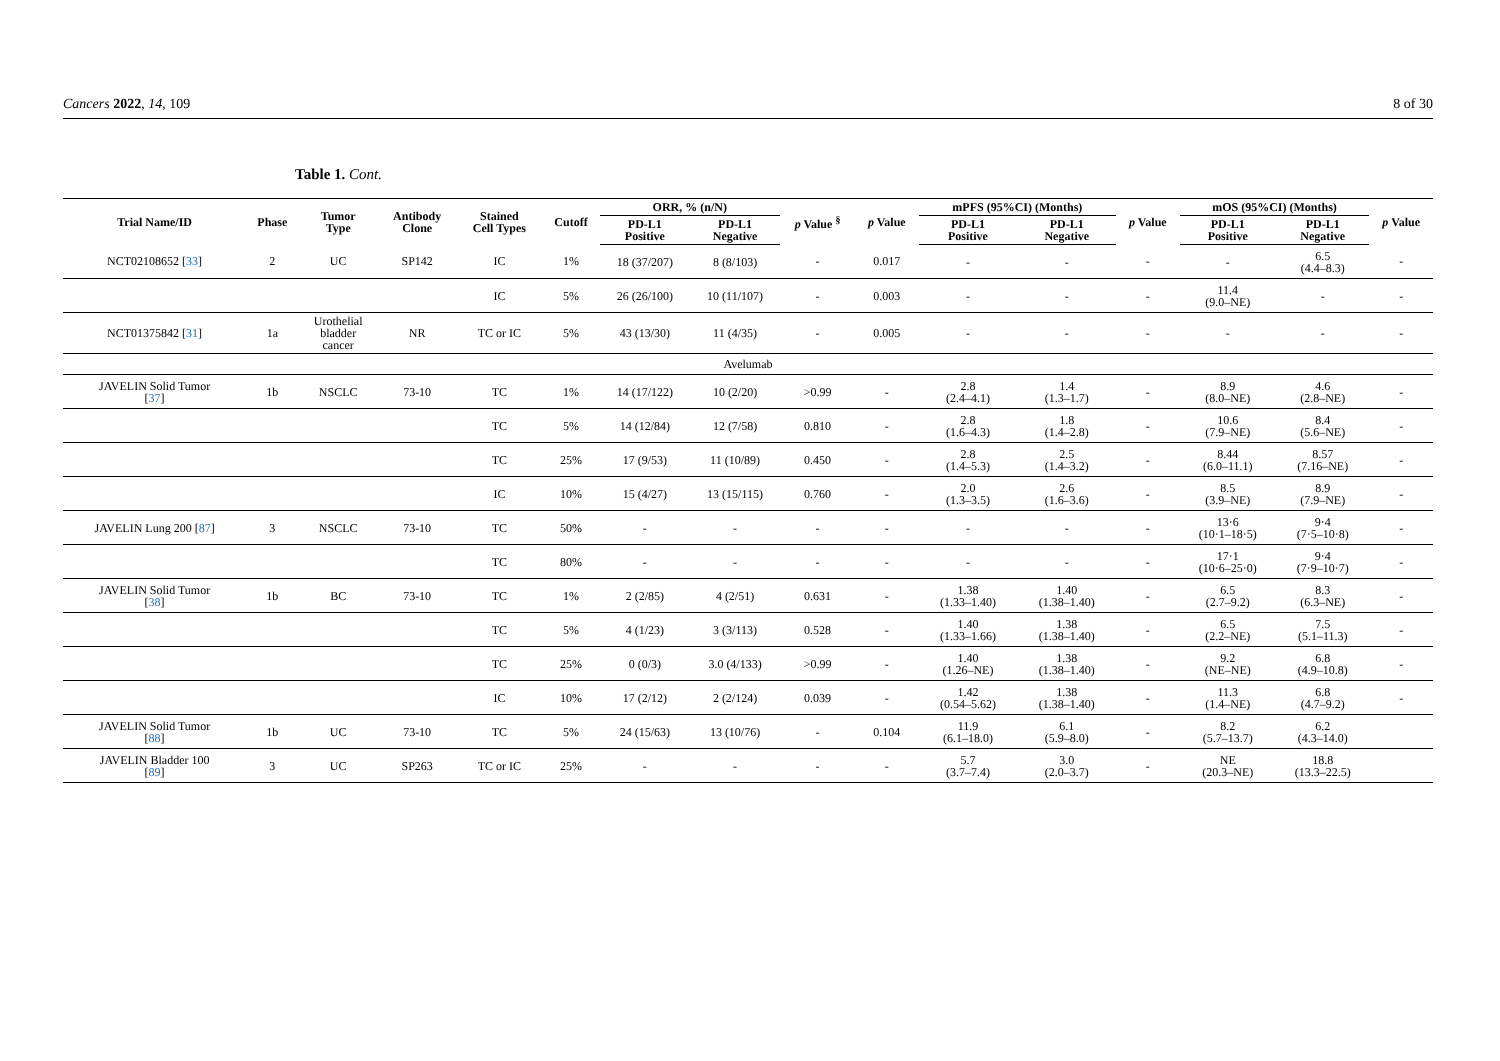Cancers 2022, 14, 109 8 of 30
Table 1. Cont.
| Trial Name/ID | Phase | Tumor Type | Antibody Clone | Stained Cell Types | Cutoff | ORR, % (n/N) | | p Value <sup>§</sup> | p Value | mPFS (95%CI) (Months) | | p Value | mOS (95%CI) (Months) | | p Value |
| --- | --- | --- | --- | --- | --- | --- | --- | --- | --- | --- | --- | --- | --- | --- | --- |
| | | | | | | PD-L1 Positive | PD-L1 Negative | | | PD-L1 Positive | PD-L1 Negative | | PD-L1 Positive | PD-L1 Negative | |
| NCT02108652 [ 33 ] | 2 | UC | SP142 | IC | 1% | 18 (37/207) | 8 (8/103) | - | 0.017 | - | - | - | - | 6.5 (4.4–8.3) | - |
| | | | | IC | 5% | 26 (26/100) | 10 (11/107) | - | 0.003 | - | - | - | 11.4 (9.0–NE) | - | - |
| NCT01375842 [ 31 ] | 1a | Urothelial bladder cancer | NR | TC or IC | 5% | 43 (13/30) | 11 (4/35) | - | 0.005 | - | - | - | - | - | - |
| Avelumab | | | | | | | | | | | | | | | |
| JAVELIN Solid Tumor [ 37 ] | 1b | NSCLC | 73-10 | TC | 1% | 14 (17/122) | 10 (2/20) | >0.99 | - | 2.8 (2.4–4.1) | 1.4 (1.3–1.7) | - | 8.9 (8.0–NE) | 4.6 (2.8–NE) | - |
| | | | | TC | 5% | 14 (12/84) | 12 (7/58) | 0.810 | - | 2.8 (1.6–4.3) | 1.8 (1.4–2.8) | - | 10.6 (7.9–NE) | 8.4 (5.6–NE) | - |
| | | | | TC | 25% | 17 (9/53) | 11 (10/89) | 0.450 | - | 2.8 (1.4–5.3) | 2.5 (1.4–3.2) | - | 8.44 (6.0–11.1) | 8.57 (7.16–NE) | - |
| | | | | IC | 10% | 15 (4/27) | 13 (15/115) | 0.760 | - | 2.0 (1.3–3.5) | 2.6 (1.6–3.6) | - | 8.5 (3.9–NE) | 8.9 (7.9–NE) | - |
| JAVELIN Lung 200 [ 87 ] | 3 | NSCLC | 73-10 | TC | 50% | - | - | - | - | - | - | - | 13·6 (10·1–18·5) | 9·4 (7·5–10·8) | - |
| | | | | TC | 80% | - | - | - | - | - | - | - | 17·1 (10·6–25·0) | 9·4 (7·9–10·7) | - |
| JAVELIN Solid Tumor [ 38 ] | 1b | BC | 73-10 | TC | 1% | 2 (2/85) | 4 (2/51) | 0.631 | - | 1.38 (1.33–1.40) | 1.40 (1.38–1.40) | - | 6.5 (2.7–9.2) | 8.3 (6.3–NE) | - |
| | | | | TC | 5% | 4 (1/23) | 3 (3/113) | 0.528 | - | 1.40 (1.33–1.66) | 1.38 (1.38–1.40) | - | 6.5 (2.2–NE) | 7.5 (5.1–11.3) | - |
| | | | | TC | 25% | 0 (0/3) | 3.0 (4/133) | >0.99 | - | 1.40 (1.26–NE) | 1.38 (1.38–1.40) | - | 9.2 (NE–NE) | 6.8 (4.9–10.8) | - |
| | | | | IC | 10% | 17 (2/12) | 2 (2/124) | 0.039 | - | 1.42 (0.54–5.62) | 1.38 (1.38–1.40) | - | 11.3 (1.4–NE) | 6.8 (4.7–9.2) | - |
| JAVELIN Solid Tumor [ 88 ] | 1b | UC | 73-10 | TC | 5% | 24 (15/63) | 13 (10/76) | - | 0.104 | 11.9 (6.1–18.0) | 6.1 (5.9–8.0) | - | 8.2 (5.7–13.7) | 6.2 (4.3–14.0) | |
| JAVELIN Bladder 100 [ 89 ] | 3 | UC | SP263 | TC or IC | 25% | - | - | - | - | 5.7 (3.7–7.4) | 3.0 (2.0–3.7) | - | NE (20.3–NE) | 18.8 (13.3–22.5) | |